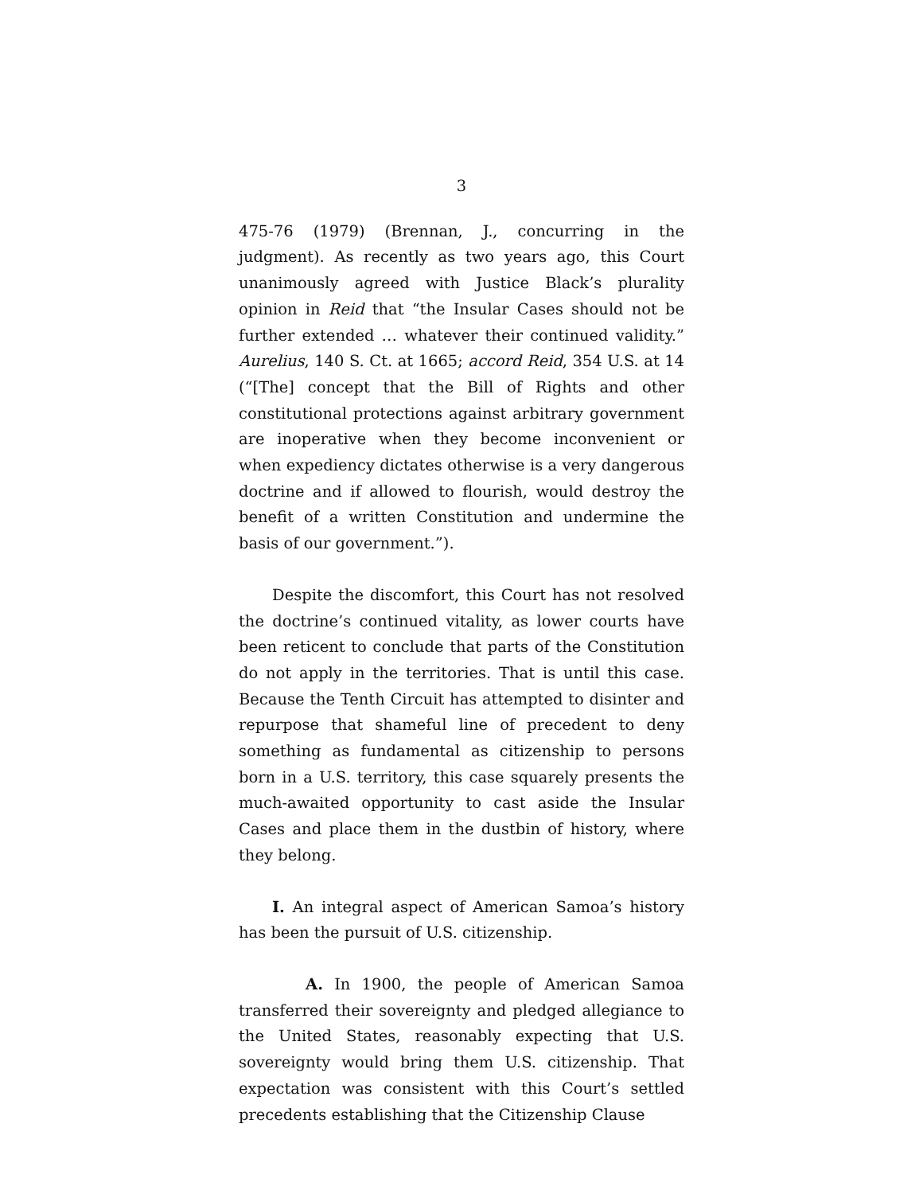3
475-76 (1979) (Brennan, J., concurring in the judgment). As recently as two years ago, this Court unanimously agreed with Justice Black’s plurality opinion in Reid that “the Insular Cases should not be further extended … whatever their continued validity.” Aurelius, 140 S. Ct. at 1665; accord Reid, 354 U.S. at 14 (“[The] concept that the Bill of Rights and other constitutional protections against arbitrary government are inoperative when they become inconvenient or when expediency dictates otherwise is a very dangerous doctrine and if allowed to flourish, would destroy the benefit of a written Constitution and undermine the basis of our government.”).
Despite the discomfort, this Court has not resolved the doctrine’s continued vitality, as lower courts have been reticent to conclude that parts of the Constitution do not apply in the territories. That is until this case. Because the Tenth Circuit has attempted to disinter and repurpose that shameful line of precedent to deny something as fundamental as citizenship to persons born in a U.S. territory, this case squarely presents the much-awaited opportunity to cast aside the Insular Cases and place them in the dustbin of history, where they belong.
I. An integral aspect of American Samoa’s history has been the pursuit of U.S. citizenship.
A. In 1900, the people of American Samoa transferred their sovereignty and pledged allegiance to the United States, reasonably expecting that U.S. sovereignty would bring them U.S. citizenship. That expectation was consistent with this Court’s settled precedents establishing that the Citizenship Clause